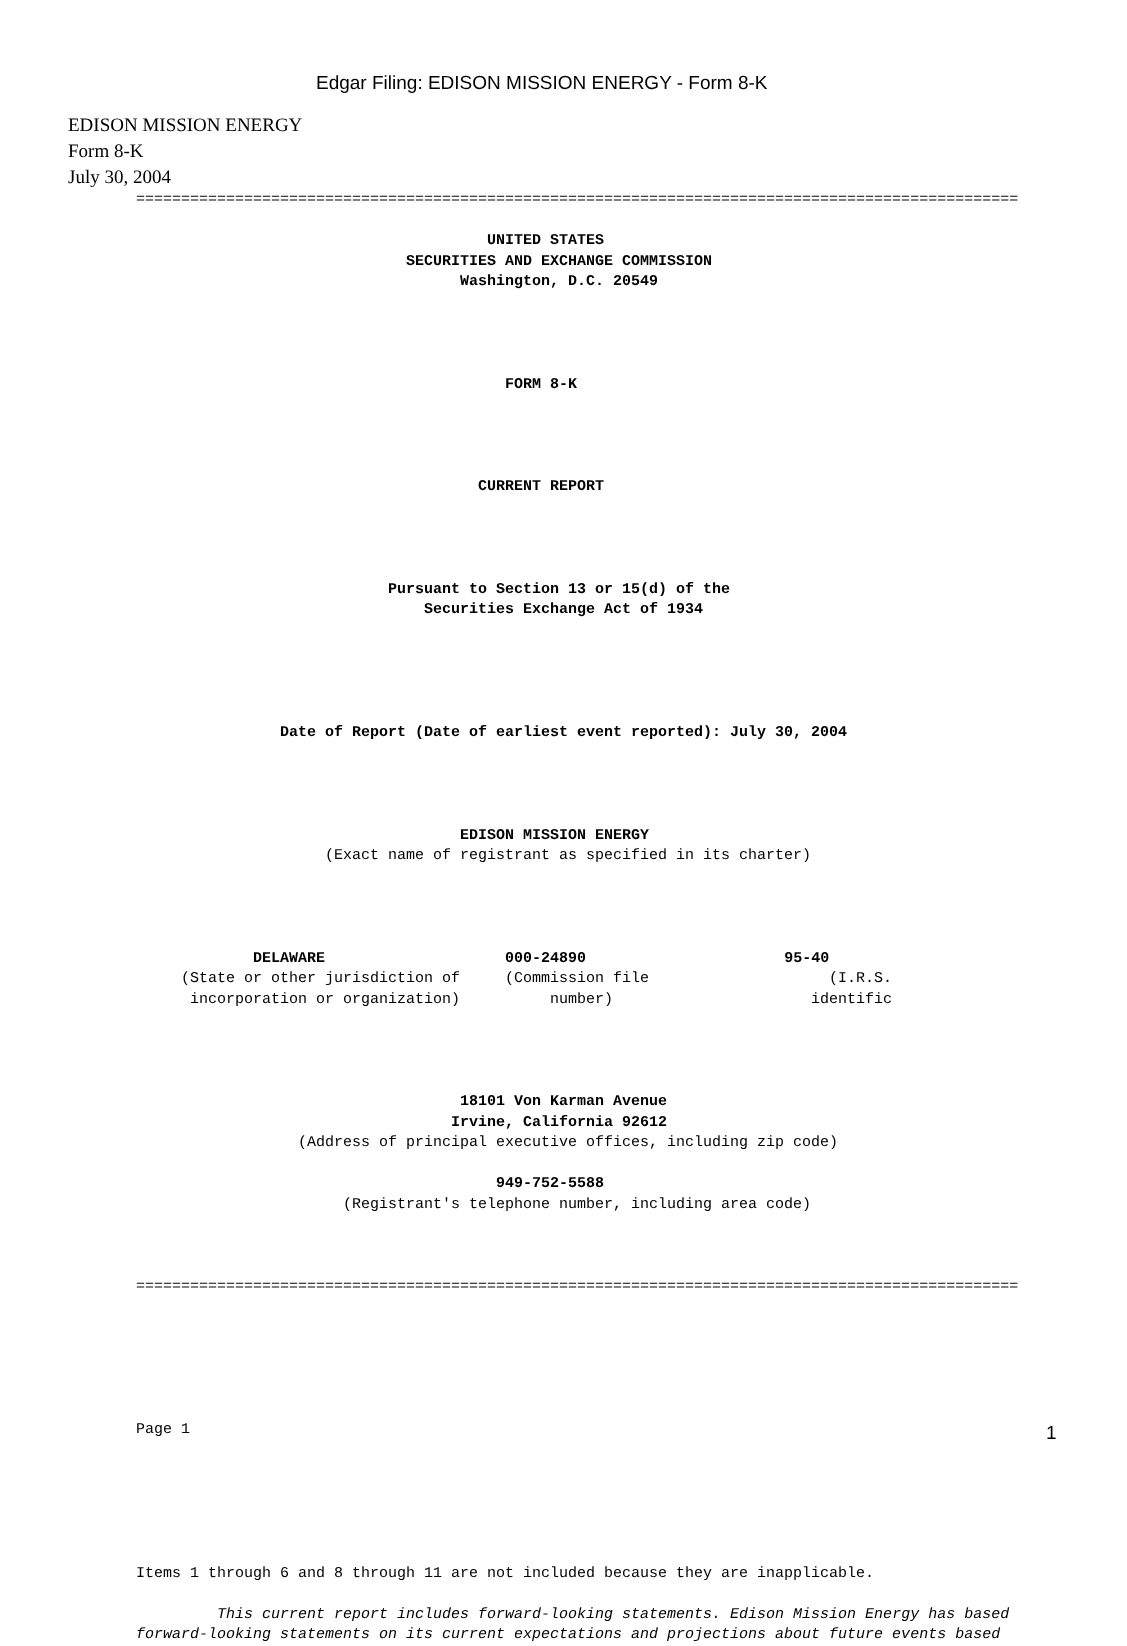Edgar Filing: EDISON MISSION ENERGY - Form 8-K
EDISON MISSION ENERGY
Form 8-K
July 30, 2004
================================================================================================== UNITED STATES SECURITIES AND EXCHANGE COMMISSION Washington, D.C. 20549 FORM 8-K CURRENT REPORT Pursuant to Section 13 or 15(d) of the Securities Exchange Act of 1934 Date of Report (Date of earliest event reported): July 30, 2004 EDISON MISSION ENERGY (Exact name of registrant as specified in its charter) DELAWARE 000-24890 95-40 (State or other jurisdiction of (Commission file (I.R.S. incorporation or organization) number) identific 18101 Von Karman Avenue Irvine, California 92612 (Address of principal executive offices, including zip code) 949-752-5588 (Registrant's telephone number, including area code) ================================================================================================== Page 1 Items 1 through 6 and 8 through 11 are not included because they are inapplicable. This current report includes forward-looking statements. Edison Mission Energy has based forward-looking statements on its current expectations and projections about future events based
1